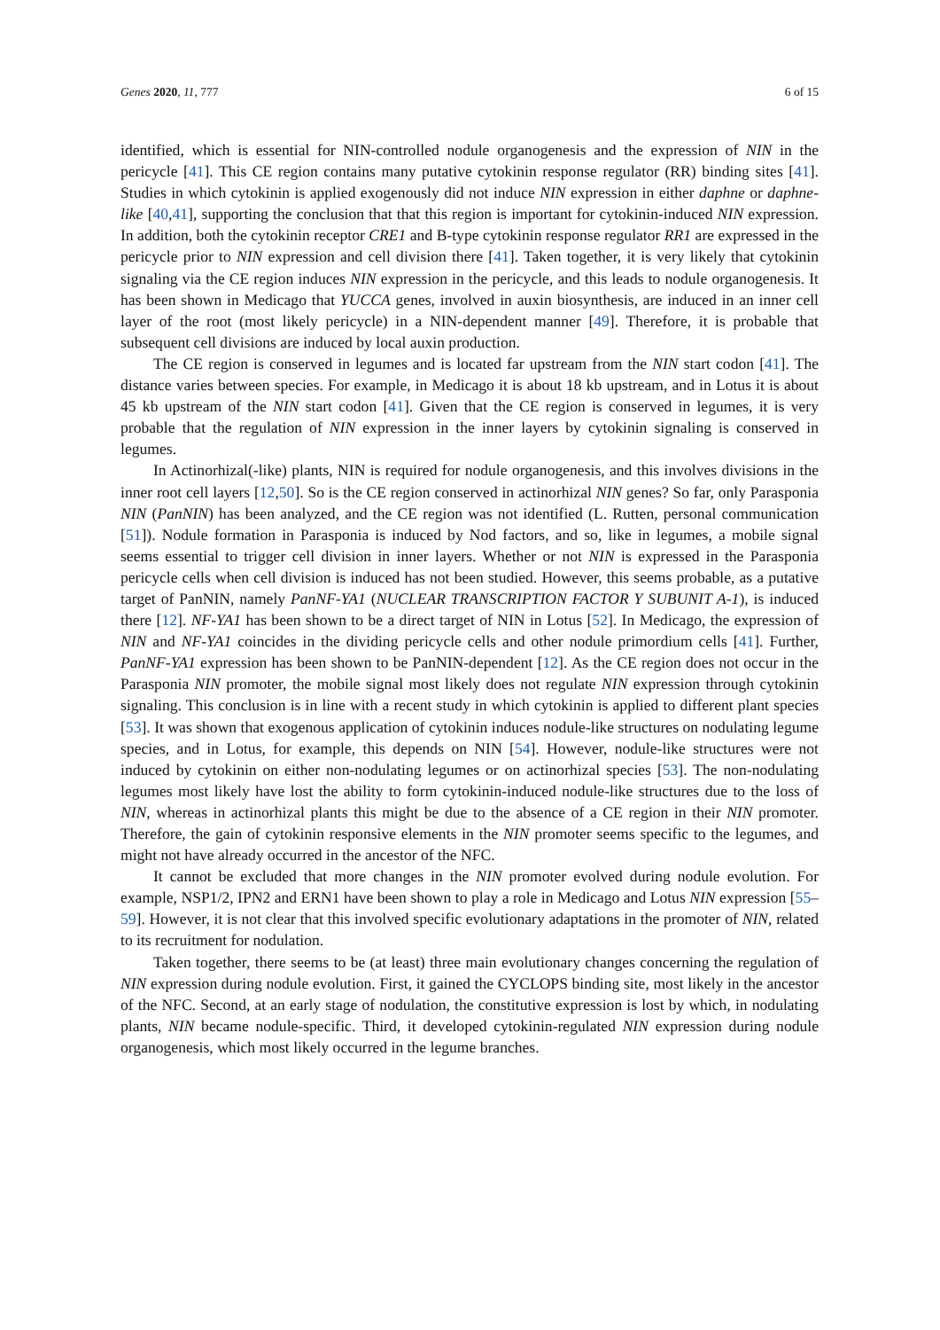Genes 2020, 11, 777 6 of 15
identified, which is essential for NIN-controlled nodule organogenesis and the expression of NIN in the pericycle [41]. This CE region contains many putative cytokinin response regulator (RR) binding sites [41]. Studies in which cytokinin is applied exogenously did not induce NIN expression in either daphne or daphne-like [40,41], supporting the conclusion that that this region is important for cytokinin-induced NIN expression. In addition, both the cytokinin receptor CRE1 and B-type cytokinin response regulator RR1 are expressed in the pericycle prior to NIN expression and cell division there [41]. Taken together, it is very likely that cytokinin signaling via the CE region induces NIN expression in the pericycle, and this leads to nodule organogenesis. It has been shown in Medicago that YUCCA genes, involved in auxin biosynthesis, are induced in an inner cell layer of the root (most likely pericycle) in a NIN-dependent manner [49]. Therefore, it is probable that subsequent cell divisions are induced by local auxin production.
The CE region is conserved in legumes and is located far upstream from the NIN start codon [41]. The distance varies between species. For example, in Medicago it is about 18 kb upstream, and in Lotus it is about 45 kb upstream of the NIN start codon [41]. Given that the CE region is conserved in legumes, it is very probable that the regulation of NIN expression in the inner layers by cytokinin signaling is conserved in legumes.
In Actinorhizal(-like) plants, NIN is required for nodule organogenesis, and this involves divisions in the inner root cell layers [12,50]. So is the CE region conserved in actinorhizal NIN genes? So far, only Parasponia NIN (PanNIN) has been analyzed, and the CE region was not identified (L. Rutten, personal communication [51]). Nodule formation in Parasponia is induced by Nod factors, and so, like in legumes, a mobile signal seems essential to trigger cell division in inner layers. Whether or not NIN is expressed in the Parasponia pericycle cells when cell division is induced has not been studied. However, this seems probable, as a putative target of PanNIN, namely PanNF-YA1 (NUCLEAR TRANSCRIPTION FACTOR Y SUBUNIT A-1), is induced there [12]. NF-YA1 has been shown to be a direct target of NIN in Lotus [52]. In Medicago, the expression of NIN and NF-YA1 coincides in the dividing pericycle cells and other nodule primordium cells [41]. Further, PanNF-YA1 expression has been shown to be PanNIN-dependent [12]. As the CE region does not occur in the Parasponia NIN promoter, the mobile signal most likely does not regulate NIN expression through cytokinin signaling. This conclusion is in line with a recent study in which cytokinin is applied to different plant species [53]. It was shown that exogenous application of cytokinin induces nodule-like structures on nodulating legume species, and in Lotus, for example, this depends on NIN [54]. However, nodule-like structures were not induced by cytokinin on either non-nodulating legumes or on actinorhizal species [53]. The non-nodulating legumes most likely have lost the ability to form cytokinin-induced nodule-like structures due to the loss of NIN, whereas in actinorhizal plants this might be due to the absence of a CE region in their NIN promoter. Therefore, the gain of cytokinin responsive elements in the NIN promoter seems specific to the legumes, and might not have already occurred in the ancestor of the NFC.
It cannot be excluded that more changes in the NIN promoter evolved during nodule evolution. For example, NSP1/2, IPN2 and ERN1 have been shown to play a role in Medicago and Lotus NIN expression [55–59]. However, it is not clear that this involved specific evolutionary adaptations in the promoter of NIN, related to its recruitment for nodulation.
Taken together, there seems to be (at least) three main evolutionary changes concerning the regulation of NIN expression during nodule evolution. First, it gained the CYCLOPS binding site, most likely in the ancestor of the NFC. Second, at an early stage of nodulation, the constitutive expression is lost by which, in nodulating plants, NIN became nodule-specific. Third, it developed cytokinin-regulated NIN expression during nodule organogenesis, which most likely occurred in the legume branches.